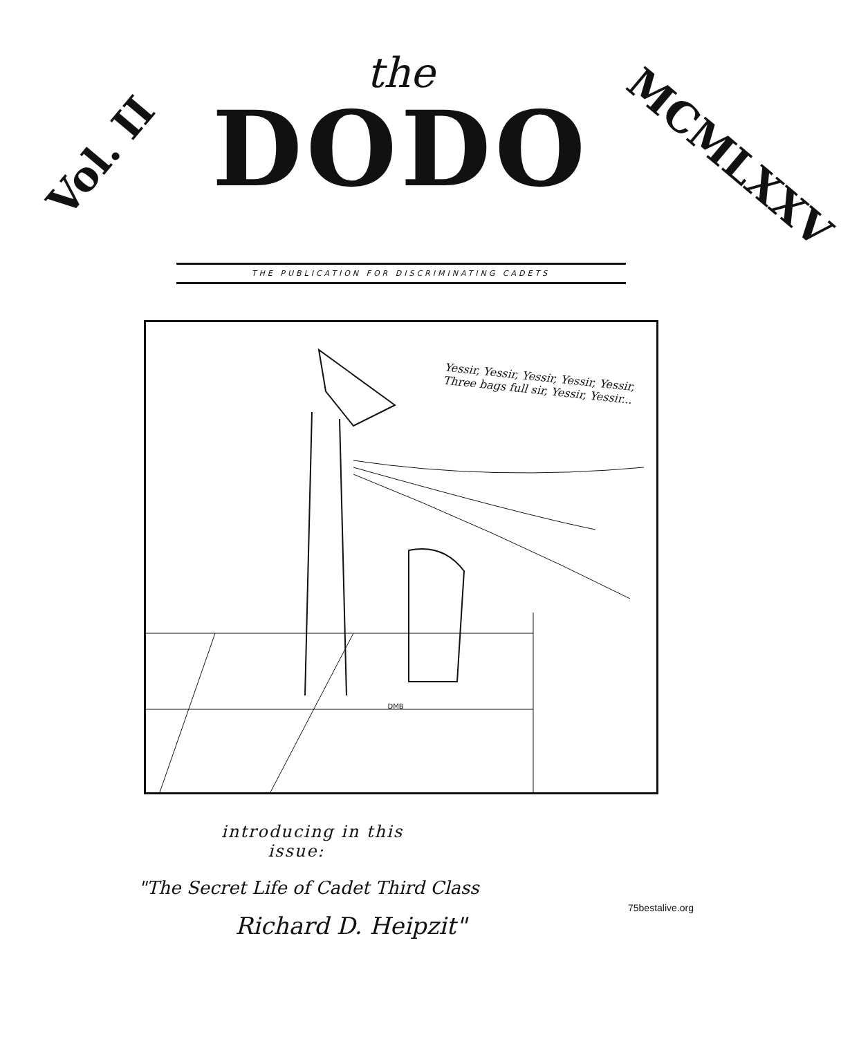Vol. II
the
DODO
MCMLXXV
THE PUBLICATION FOR DISCRIMINATING CADETS
Yessir, Yessir, Yessir, Yessir, Yessir, Three bags full sir, Yessir, Yessir...
DMB
introducing in this
issue:
"The Secret Life of Cadet Third Class
Richard D. Heipzit"
75bestalive.org